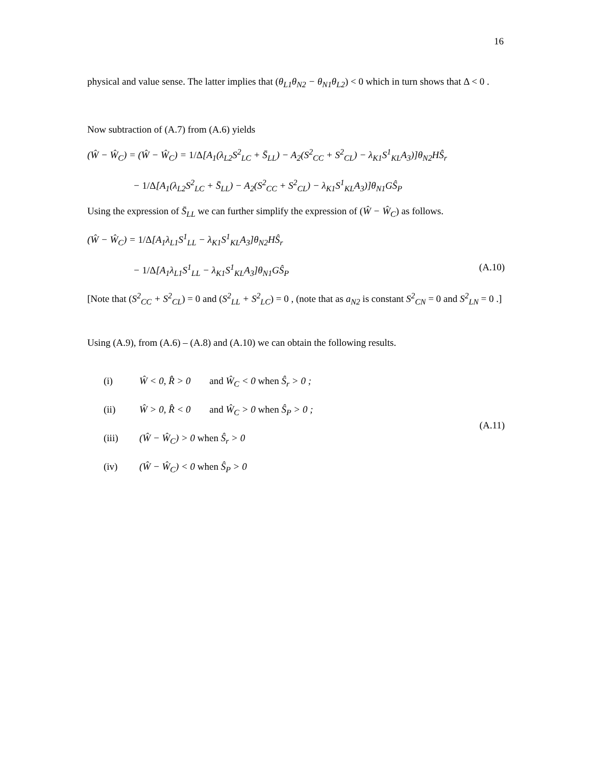16
physical and value sense. The latter implies that (θ<sub>L1</sub>θ<sub>N2</sub> − θ<sub>N1</sub>θ<sub>L2</sub>) < 0 which in turn shows that Δ < 0 .
Now subtraction of (A.7) from (A.6) yields
(Ŵ − Ŵ<sub>C</sub>) = (Ŵ − Ŵ<sub>C</sub>) = 1/Δ[A<sub>1</sub>(λ<sub>L2</sub>S<sup>2</sup><sub>LC</sub> + S̄<sub>LL</sub>) − A<sub>2</sub>(S<sup>2</sup><sub>CC</sub> + S<sup>2</sup><sub>CL</sub>) − λ<sub>K1</sub>S<sup>1</sup><sub>KL</sub>A<sub>3</sub>)]θ<sub>N2</sub>HŜ<sub>r</sub>
− 1/Δ[A<sub>1</sub>(λ<sub>L2</sub>S<sup>2</sup><sub>LC</sub> + S̄<sub>LL</sub>) − A<sub>2</sub>(S<sup>2</sup><sub>CC</sub> + S<sup>2</sup><sub>CL</sub>) − λ<sub>K1</sub>S<sup>1</sup><sub>KL</sub>A<sub>3</sub>)]θ<sub>N1</sub>GŜ<sub>P</sub>
Using the expression of S̄<sub>LL</sub> we can further simplify the expression of (Ŵ − Ŵ<sub>C</sub>) as follows.
(Ŵ − Ŵ<sub>C</sub>) = 1/Δ[A<sub>1</sub>λ<sub>L1</sub>S<sup>1</sup><sub>LL</sub> − λ<sub>K1</sub>S<sup>1</sup><sub>KL</sub>A<sub>3</sub>]θ<sub>N2</sub>HŜ<sub>r</sub>
− 1/Δ[A<sub>1</sub>λ<sub>L1</sub>S<sup>1</sup><sub>LL</sub> − λ<sub>K1</sub>S<sup>1</sup><sub>KL</sub>A<sub>3</sub>]θ<sub>N1</sub>GŜ<sub>P</sub> (A.10)
[Note that (S<sup>2</sup><sub>CC</sub> + S<sup>2</sup><sub>CL</sub>) = 0 and (S<sup>2</sup><sub>LL</sub> + S<sup>2</sup><sub>LC</sub>) = 0 , (note that as a<sub>N2</sub> is constant S<sup>2</sup><sub>CN</sub> = 0 and S<sup>2</sup><sub>LN</sub> = 0 .]
Using (A.9), from (A.6) – (A.8) and (A.10) we can obtain the following results.
(i) Ŵ < 0, R̂ > 0 and Ŵ<sub>C</sub> < 0 when Ŝ<sub>r</sub> > 0 ;
(ii) Ŵ > 0, R̂ < 0 and Ŵ<sub>C</sub> > 0 when Ŝ<sub>P</sub> > 0 ;
(iii) (Ŵ − Ŵ<sub>C</sub>) > 0 when Ŝ<sub>r</sub> > 0
(iv) (Ŵ − Ŵ<sub>C</sub>) < 0 when Ŝ<sub>P</sub> > 0
(A.11)